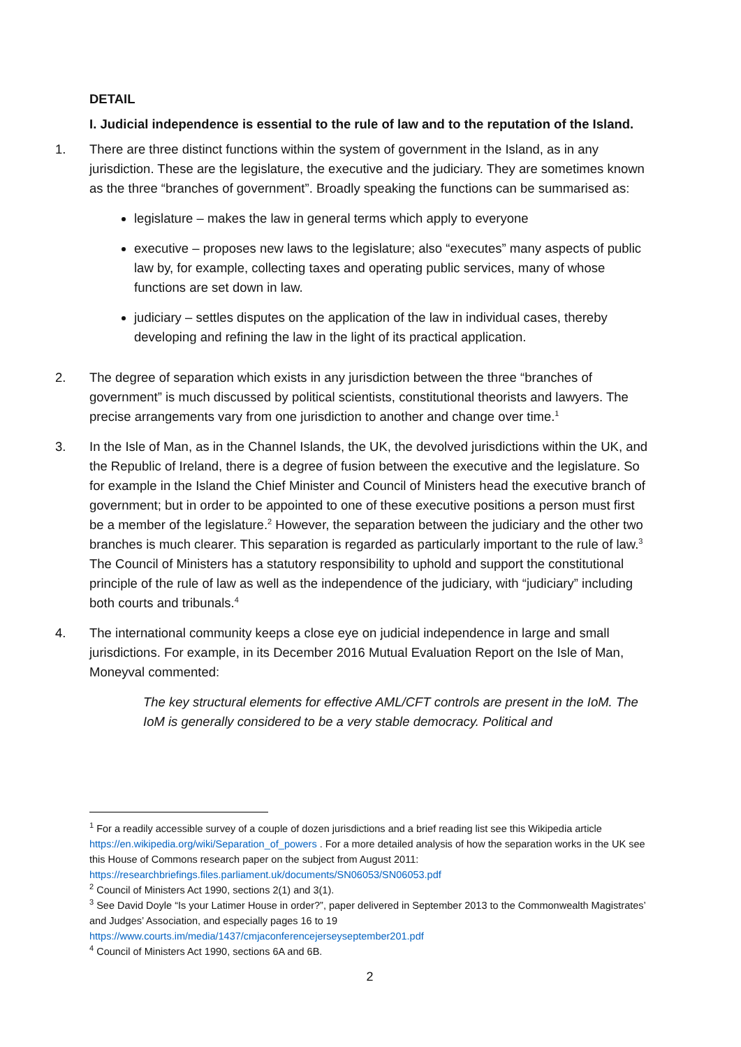DETAIL
I. Judicial independence is essential to the rule of law and to the reputation of the Island.
1. There are three distinct functions within the system of government in the Island, as in any jurisdiction. These are the legislature, the executive and the judiciary. They are sometimes known as the three “branches of government”. Broadly speaking the functions can be summarised as:
legislature – makes the law in general terms which apply to everyone
executive – proposes new laws to the legislature; also “executes” many aspects of public law by, for example, collecting taxes and operating public services, many of whose functions are set down in law.
judiciary – settles disputes on the application of the law in individual cases, thereby developing and refining the law in the light of its practical application.
2. The degree of separation which exists in any jurisdiction between the three “branches of government” is much discussed by political scientists, constitutional theorists and lawyers. The precise arrangements vary from one jurisdiction to another and change over time.<sup>1</sup>
3. In the Isle of Man, as in the Channel Islands, the UK, the devolved jurisdictions within the UK, and the Republic of Ireland, there is a degree of fusion between the executive and the legislature. So for example in the Island the Chief Minister and Council of Ministers head the executive branch of government; but in order to be appointed to one of these executive positions a person must first be a member of the legislature.<sup>2</sup> However, the separation between the judiciary and the other two branches is much clearer. This separation is regarded as particularly important to the rule of law.<sup>3</sup> The Council of Ministers has a statutory responsibility to uphold and support the constitutional principle of the rule of law as well as the independence of the judiciary, with “judiciary” including both courts and tribunals.<sup>4</sup>
4. The international community keeps a close eye on judicial independence in large and small jurisdictions. For example, in its December 2016 Mutual Evaluation Report on the Isle of Man, Moneyval commented:
The key structural elements for effective AML/CFT controls are present in the IoM. The IoM is generally considered to be a very stable democracy. Political and
<sup>1</sup> For a readily accessible survey of a couple of dozen jurisdictions and a brief reading list see this Wikipedia article https://en.wikipedia.org/wiki/Separation_of_powers . For a more detailed analysis of how the separation works in the UK see this House of Commons research paper on the subject from August 2011: https://researchbriefings.files.parliament.uk/documents/SN06053/SN06053.pdf
<sup>2</sup> Council of Ministers Act 1990, sections 2(1) and 3(1).
<sup>3</sup> See David Doyle “Is your Latimer House in order?”, paper delivered in September 2013 to the Commonwealth Magistrates’ and Judges’ Association, and especially pages 16 to 19 https://www.courts.im/media/1437/cmjaconferencejerseyseptember201.pdf
<sup>4</sup> Council of Ministers Act 1990, sections 6A and 6B.
2